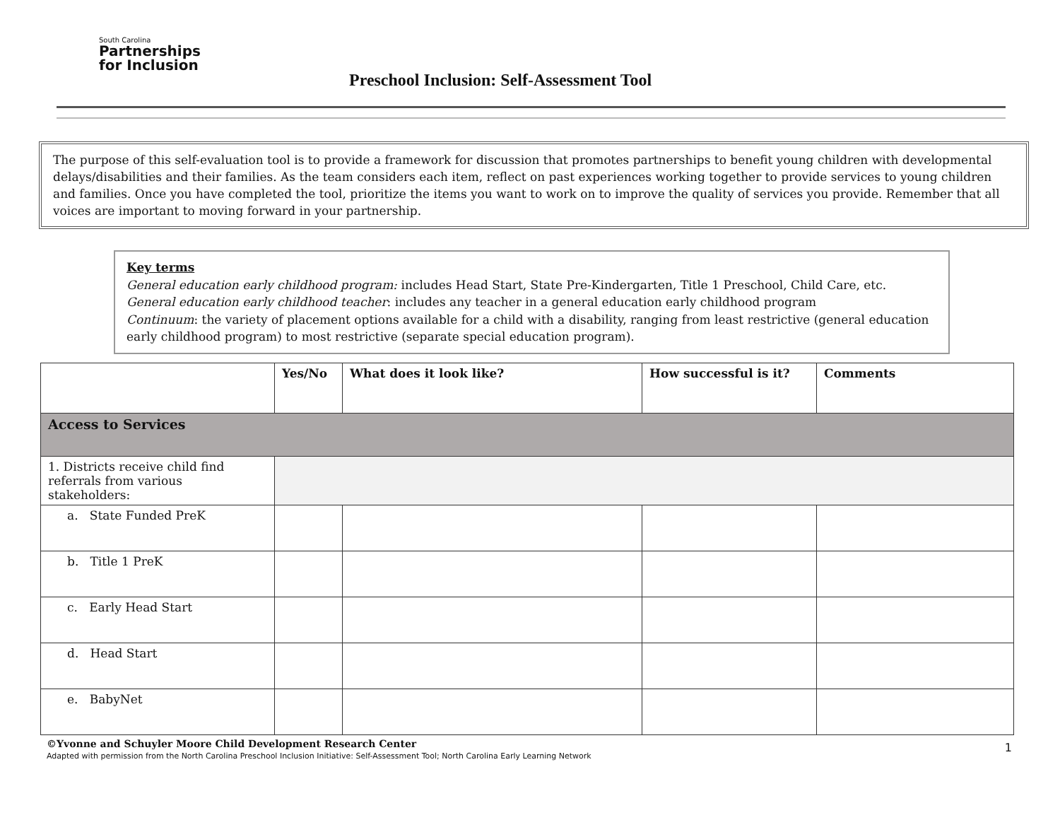South Carolina
Partnerships
for Inclusion
Preschool Inclusion: Self-Assessment Tool
The purpose of this self-evaluation tool is to provide a framework for discussion that promotes partnerships to benefit young children with developmental delays/disabilities and their families. As the team considers each item, reflect on past experiences working together to provide services to young children and families. Once you have completed the tool, prioritize the items you want to work on to improve the quality of services you provide. Remember that all voices are important to moving forward in your partnership.
Key terms
General education early childhood program: includes Head Start, State Pre-Kindergarten, Title 1 Preschool, Child Care, etc.
General education early childhood teacher: includes any teacher in a general education early childhood program
Continuum: the variety of placement options available for a child with a disability, ranging from least restrictive (general education early childhood program) to most restrictive (separate special education program).
| | Yes/No | What does it look like? | How successful is it? | Comments |
| --- | --- | --- | --- | --- |
| Access to Services | | | | |
| 1. Districts receive child find referrals from various stakeholders: | | | | |
| a. State Funded PreK | | | | |
| b. Title 1 PreK | | | | |
| c. Early Head Start | | | | |
| d. Head Start | | | | |
| e. BabyNet | | | | |
©Yvonne and Schuyler Moore Child Development Research Center
Adapted with permission from the North Carolina Preschool Inclusion Initiative: Self-Assessment Tool; North Carolina Early Learning Network
1